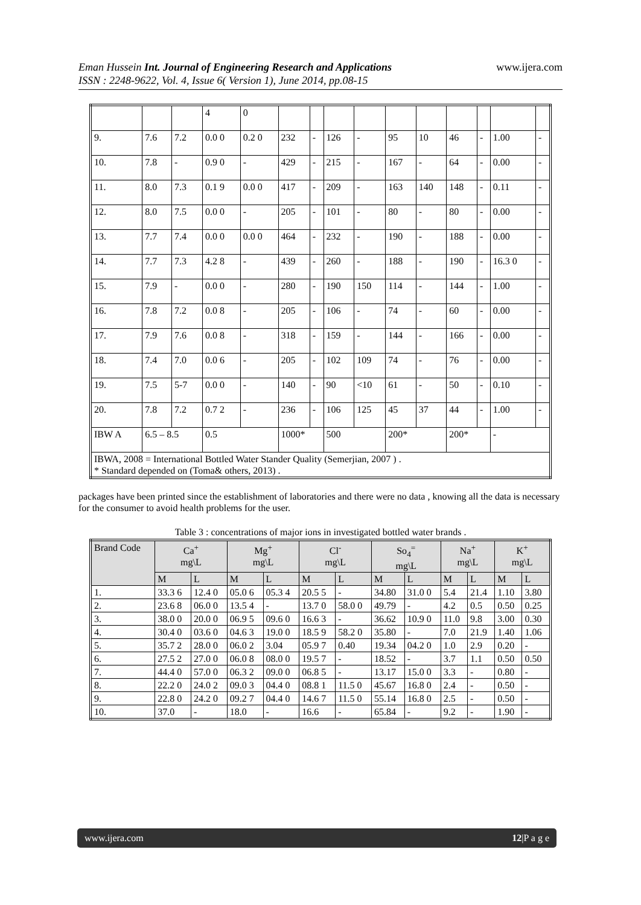www.ijera.com Eman Hussein Int. Journal of Engineering Research and Applications
ISSN : 2248-9622, Vol. 4, Issue 6( Version 1), June 2014, pp.08-15
| | | | 4 | 0 | | | | | | | | | | |
| 9. | 7.6 | 7.2 | 0.0 0 | 0.2 0 | 232 | - | 126 | - | 95 | 10 | 46 | - | 1.00 | - |
| 10. | 7.8 | - | 0.9 0 | - | 429 | - | 215 | - | 167 | - | 64 | - | 0.00 | - |
| 11. | 8.0 | 7.3 | 0.1 9 | 0.0 0 | 417 | - | 209 | - | 163 | 140 | 148 | - | 0.11 | - |
| 12. | 8.0 | 7.5 | 0.0 0 | - | 205 | - | 101 | - | 80 | - | 80 | - | 0.00 | - |
| 13. | 7.7 | 7.4 | 0.0 0 | 0.0 0 | 464 | - | 232 | - | 190 | - | 188 | - | 0.00 | - |
| 14. | 7.7 | 7.3 | 4.2 8 | - | 439 | - | 260 | - | 188 | - | 190 | - | 16.3 0 | - |
| 15. | 7.9 | - | 0.0 0 | - | 280 | - | 190 | 150 | 114 | - | 144 | - | 1.00 | - |
| 16. | 7.8 | 7.2 | 0.0 8 | - | 205 | - | 106 | - | 74 | - | 60 | - | 0.00 | - |
| 17. | 7.9 | 7.6 | 0.0 8 | - | 318 | - | 159 | - | 144 | - | 166 | - | 0.00 | - |
| 18. | 7.4 | 7.0 | 0.0 6 | - | 205 | - | 102 | 109 | 74 | - | 76 | - | 0.00 | - |
| 19. | 7.5 | 5-7 | 0.0 0 | - | 140 | - | 90 | <10 | 61 | - | 50 | - | 0.10 | - |
| 20. | 7.8 | 7.2 | 0.7 2 | - | 236 | - | 106 | 125 | 45 | 37 | 44 | - | 1.00 | - |
| IBW A | 6.5 – 8.5 | | 0.5 | | 1000* | | 500 | | 200* | | 200* | | - | |
| IBWA, 2008 = International Bottled Water Stander Quality (Semerjian, 2007 ) . * Standard depended on (Toma& others, 2013) . | | | | | | | | | | | | | | |
packages have been printed since the establishment of laboratories and there were no data , knowing all the data is necessary for the consumer to avoid health problems for the user.
Table 3 : concentrations of major ions in investigated bottled water brands .
| Brand Code | Ca<sup>+</sup> mg\L | | Mg<sup>+</sup> mg\L | | Cl<sup>-</sup> mg\L | | So<sub>4</sub><sup>=</sup> mg\L | | Na<sup>+</sup> mg\L | | K<sup>+</sup> mg\L | |
| --- | --- | --- | --- | --- | --- | --- | --- | --- | --- | --- | --- | --- |
| | M | L | M | L | M | L | M | L | M | L | M | L |
| 1. | 33.3 6 | 12.4 0 | 05.0 6 | 05.3 4 | 20.5 5 | - | 34.80 | 31.0 0 | 5.4 | 21.4 | 1.10 | 3.80 |
| 2. | 23.6 8 | 06.0 0 | 13.5 4 | - | 13.7 0 | 58.0 0 | 49.79 | - | 4.2 | 0.5 | 0.50 | 0.25 |
| 3. | 38.0 0 | 20.0 0 | 06.9 5 | 09.6 0 | 16.6 3 | - | 36.62 | 10.9 0 | 11.0 | 9.8 | 3.00 | 0.30 |
| 4. | 30.4 0 | 03.6 0 | 04.6 3 | 19.0 0 | 18.5 9 | 58.2 0 | 35.80 | - | 7.0 | 21.9 | 1.40 | 1.06 |
| 5. | 35.7 2 | 28.0 0 | 06.0 2 | 3.04 | 05.9 7 | 0.40 | 19.34 | 04.2 0 | 1.0 | 2.9 | 0.20 | - |
| 6. | 27.5 2 | 27.0 0 | 06.0 8 | 08.0 0 | 19.5 7 | - | 18.52 | - | 3.7 | 1.1 | 0.50 | 0.50 |
| 7. | 44.4 0 | 57.0 0 | 06.3 2 | 09.0 0 | 06.8 5 | - | 13.17 | 15.0 0 | 3.3 | - | 0.80 | - |
| 8. | 22.2 0 | 24.0 2 | 09.0 3 | 04.4 0 | 08.8 1 | 11.5 0 | 45.67 | 16.8 0 | 2.4 | - | 0.50 | - |
| 9. | 22.8 0 | 24.2 0 | 09.2 7 | 04.4 0 | 14.6 7 | 11.5 0 | 55.14 | 16.8 0 | 2.5 | - | 0.50 | - |
| 10. | 37.0 | - | 18.0 | - | 16.6 | - | 65.84 | - | 9.2 | - | 1.90 | - |
12|P a g e www.ijera.com